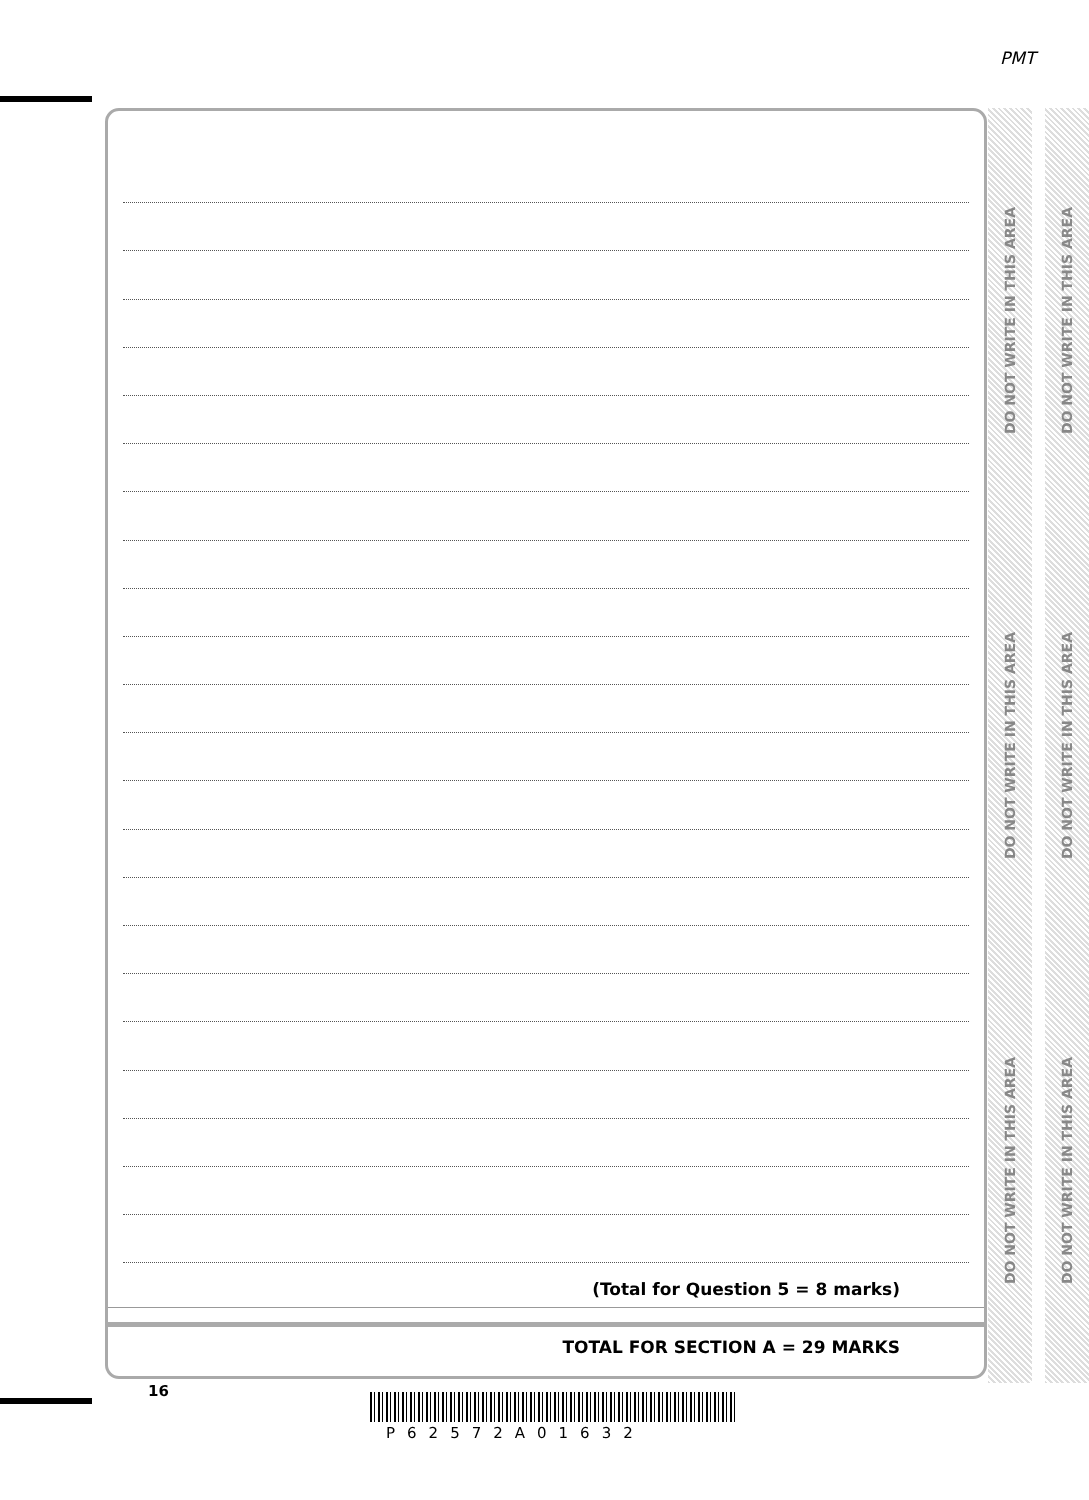PMT
(Total for Question 5 = 8 marks)
TOTAL FOR SECTION A = 29 MARKS
DO NOT WRITE IN THIS AREA
DO NOT WRITE IN THIS AREA
DO NOT WRITE IN THIS AREA
DO NOT WRITE IN THIS AREA
DO NOT WRITE IN THIS AREA
DO NOT WRITE IN THIS AREA
16
P62572A01632